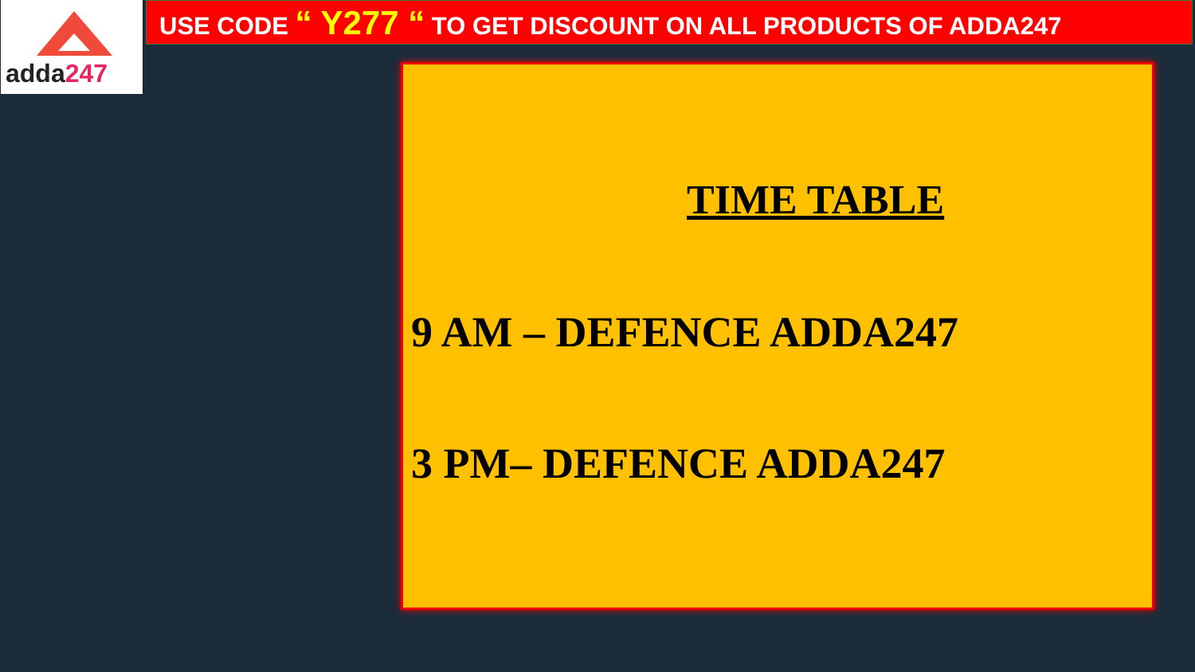adda247 USE CODE “ Y277 “ TO GET DISCOUNT ON ALL PRODUCTS OF ADDA247
TIME TABLE
9 AM – DEFENCE ADDA247
3 PM– DEFENCE ADDA247